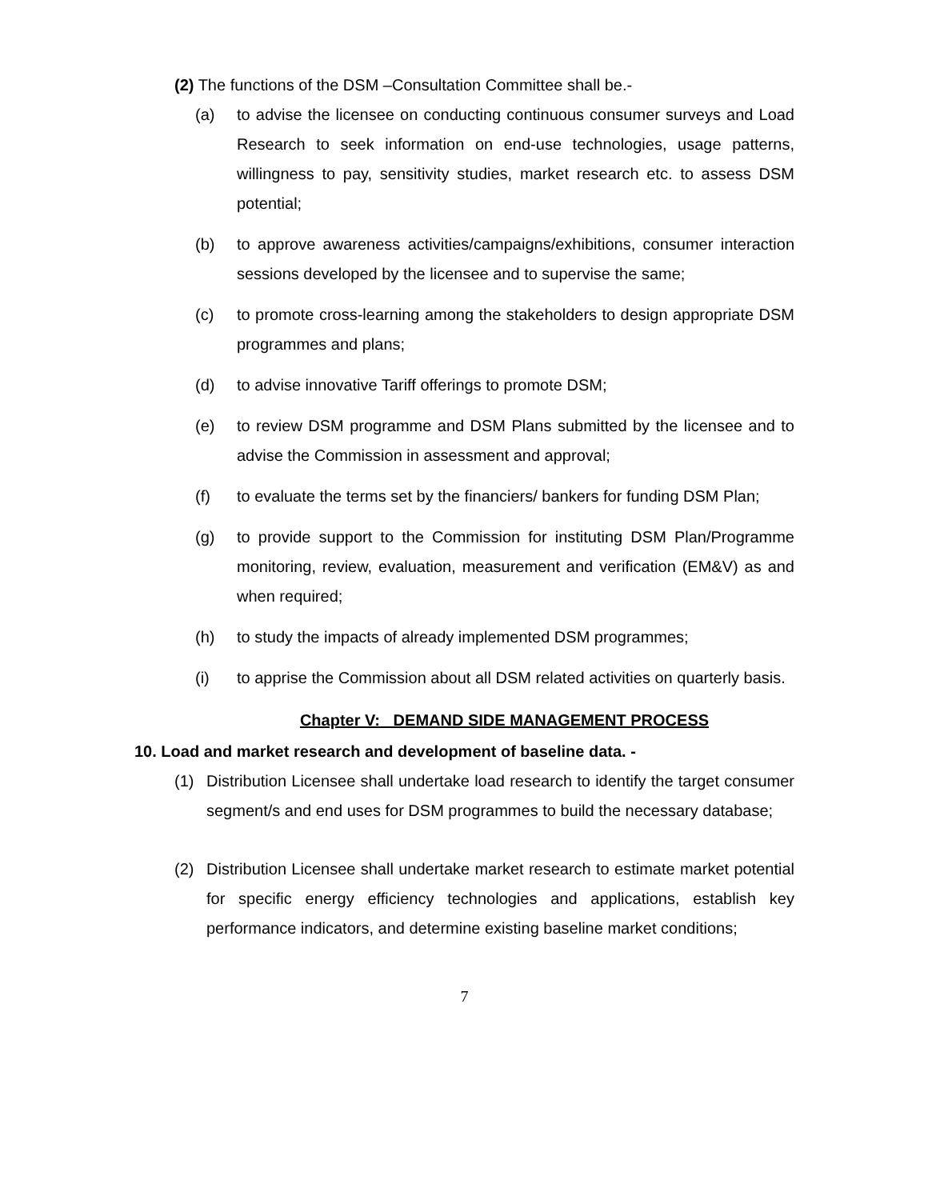(2) The functions of the DSM –Consultation Committee shall be.-
(a) to advise the licensee on conducting continuous consumer surveys and Load Research to seek information on end-use technologies, usage patterns, willingness to pay, sensitivity studies, market research etc. to assess DSM potential;
(b) to approve awareness activities/campaigns/exhibitions, consumer interaction sessions developed by the licensee and to supervise the same;
(c) to promote cross-learning among the stakeholders to design appropriate DSM programmes and plans;
(d) to advise innovative Tariff offerings to promote DSM;
(e) to review DSM programme and DSM Plans submitted by the licensee and to advise the Commission in assessment and approval;
(f) to evaluate the terms set by the financiers/ bankers for funding DSM Plan;
(g) to provide support to the Commission for instituting DSM Plan/Programme monitoring, review, evaluation, measurement and verification (EM&V) as and when required;
(h) to study the impacts of already implemented DSM programmes;
(i) to apprise the Commission about all DSM related activities on quarterly basis.
Chapter V: DEMAND SIDE MANAGEMENT PROCESS
10. Load and market research and development of baseline data. -
(1) Distribution Licensee shall undertake load research to identify the target consumer segment/s and end uses for DSM programmes to build the necessary database;
(2) Distribution Licensee shall undertake market research to estimate market potential for specific energy efficiency technologies and applications, establish key performance indicators, and determine existing baseline market conditions;
7